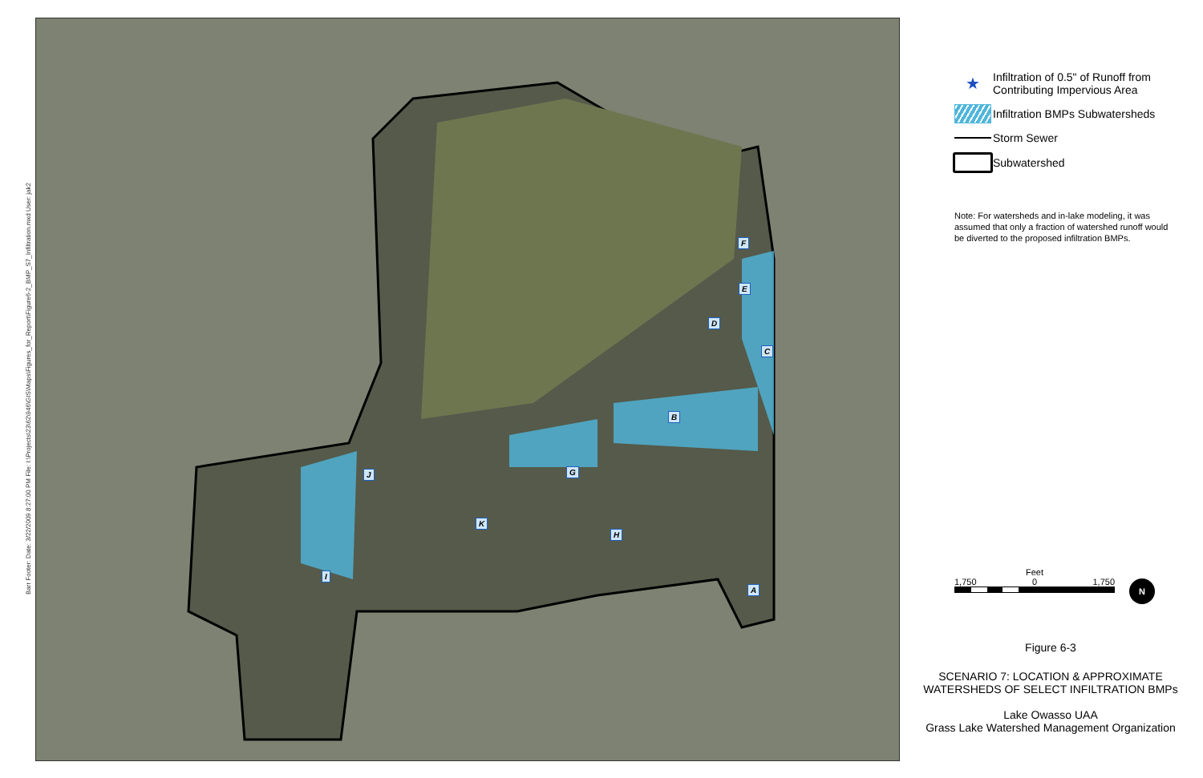Barr Footer: Date: 3/22/2009 8:27:00 PM File: I:\Projects\23\62\946\GIS\Maps\Figures_for_Report\Figure6-2_BMP_S7_Infiltration.mxd User: jak2
F
E
D
C
B
G J
K
H
I
A
★
Infiltration of 0.5" of Runoff from
Contributing Impervious Area
Infiltration BMPs Subwatersheds
Storm Sewer
Subwatershed
Note: For watersheds and in-lake modeling, it was assumed that only a fraction of watershed runoff would be diverted to the proposed infiltration BMPs.
Feet
1,750 0 1,750
N
Figure 6-3
SCENARIO 7: LOCATION & APPROXIMATE WATERSHEDS OF SELECT INFILTRATION BMPs
Lake Owasso UAA
Grass Lake Watershed Management Organization